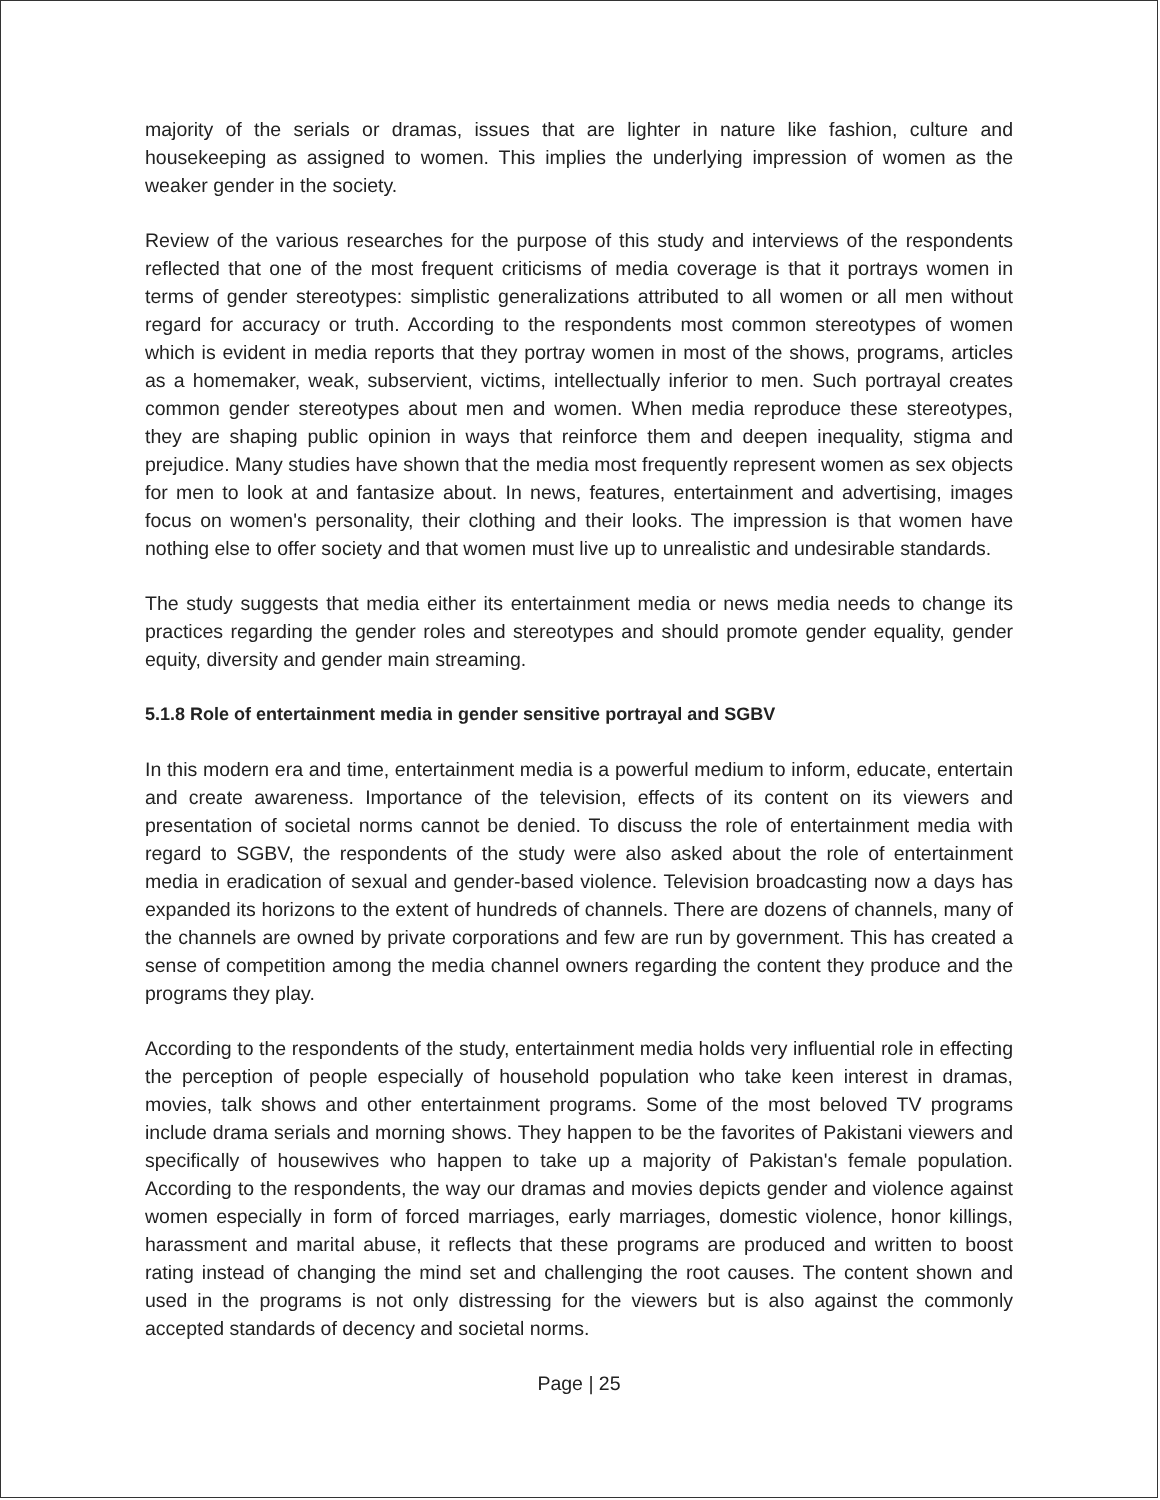majority of the serials or dramas, issues that are lighter in nature like fashion, culture and housekeeping as assigned to women. This implies the underlying impression of women as the weaker gender in the society.
Review of the various researches for the purpose of this study and interviews of the respondents reflected that one of the most frequent criticisms of media coverage is that it portrays women in terms of gender stereotypes: simplistic generalizations attributed to all women or all men without regard for accuracy or truth. According to the respondents most common stereotypes of women which is evident in media reports that they portray women in most of the shows, programs, articles as a homemaker, weak, subservient, victims, intellectually inferior to men. Such portrayal creates common gender stereotypes about men and women. When media reproduce these stereotypes, they are shaping public opinion in ways that reinforce them and deepen inequality, stigma and prejudice. Many studies have shown that the media most frequently represent women as sex objects for men to look at and fantasize about. In news, features, entertainment and advertising, images focus on women's personality, their clothing and their looks. The impression is that women have nothing else to offer society and that women must live up to unrealistic and undesirable standards.
The study suggests that media either its entertainment media or news media needs to change its practices regarding the gender roles and stereotypes and should promote gender equality, gender equity, diversity and gender main streaming.
5.1.8 Role of entertainment media in gender sensitive portrayal and SGBV
In this modern era and time, entertainment media is a powerful medium to inform, educate, entertain and create awareness. Importance of the television, effects of its content on its viewers and presentation of societal norms cannot be denied. To discuss the role of entertainment media with regard to SGBV, the respondents of the study were also asked about the role of entertainment media in eradication of sexual and gender-based violence. Television broadcasting now a days has expanded its horizons to the extent of hundreds of channels. There are dozens of channels, many of the channels are owned by private corporations and few are run by government. This has created a sense of competition among the media channel owners regarding the content they produce and the programs they play.
According to the respondents of the study, entertainment media holds very influential role in effecting the perception of people especially of household population who take keen interest in dramas, movies, talk shows and other entertainment programs. Some of the most beloved TV programs include drama serials and morning shows. They happen to be the favorites of Pakistani viewers and specifically of housewives who happen to take up a majority of Pakistan's female population. According to the respondents, the way our dramas and movies depicts gender and violence against women especially in form of forced marriages, early marriages, domestic violence, honor killings, harassment and marital abuse, it reflects that these programs are produced and written to boost rating instead of changing the mind set and challenging the root causes. The content shown and used in the programs is not only distressing for the viewers but is also against the commonly accepted standards of decency and societal norms.
Page | 25